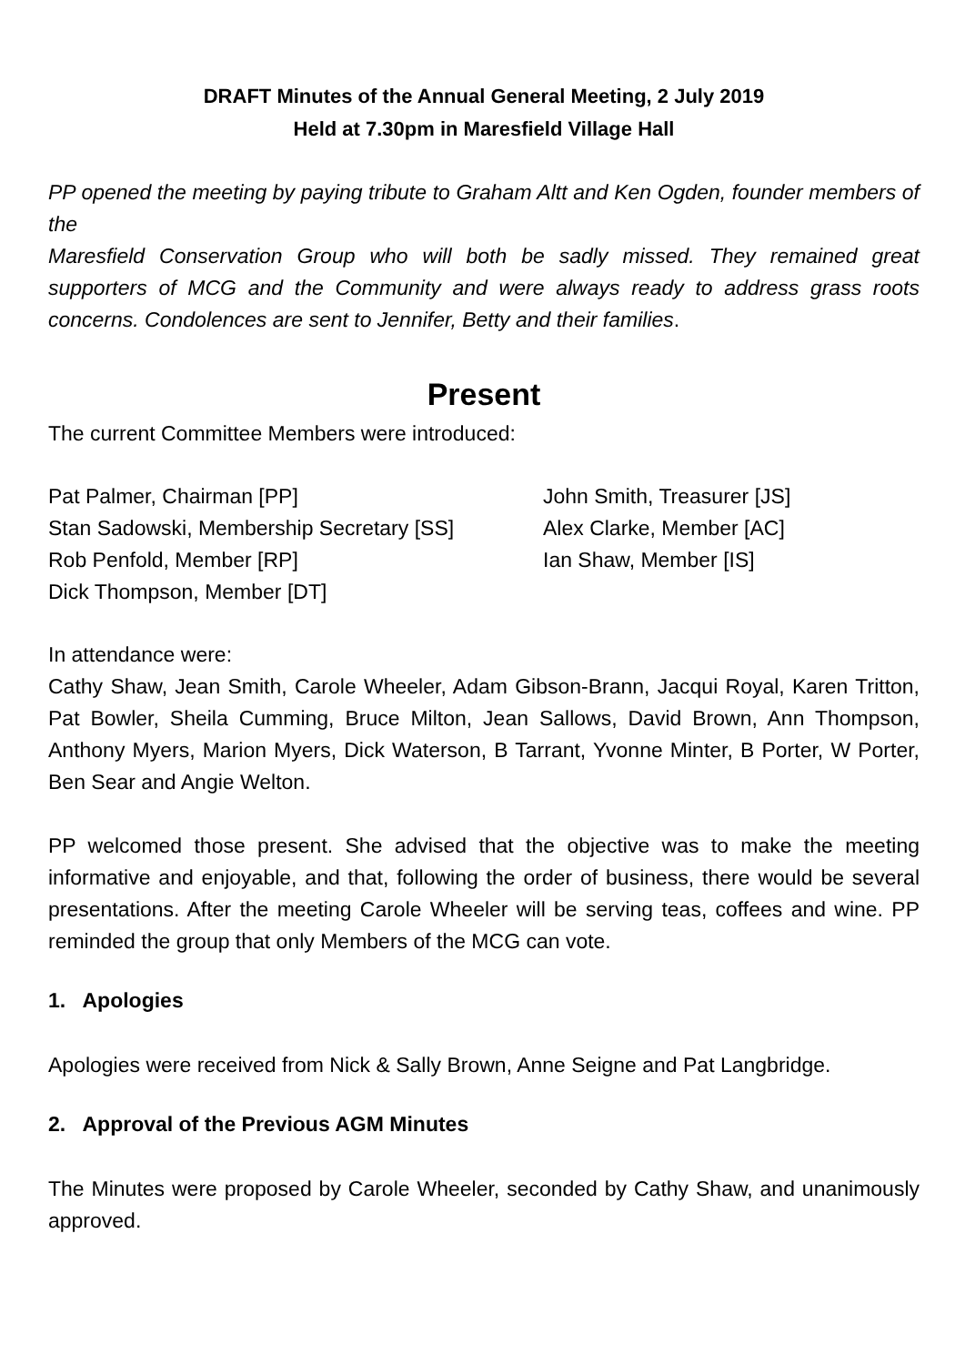DRAFT Minutes of the Annual General Meeting, 2 July 2019
Held at 7.30pm in Maresfield Village Hall
PP opened the meeting by paying tribute to Graham Altt and Ken Ogden, founder members of the
Maresfield Conservation Group who will both be sadly missed. They remained great supporters of MCG and the Community and were always ready to address grass roots concerns. Condolences are sent to Jennifer, Betty and their families.
Present
The current Committee Members were introduced:
Pat Palmer, Chairman [PP]
Stan Sadowski, Membership Secretary [SS]
Rob Penfold, Member [RP]
Dick Thompson, Member [DT]
John Smith, Treasurer [JS]
Alex Clarke, Member [AC]
Ian Shaw, Member [IS]
In attendance were:
Cathy Shaw, Jean Smith, Carole Wheeler, Adam Gibson-Brann, Jacqui Royal, Karen Tritton, Pat Bowler, Sheila Cumming, Bruce Milton, Jean Sallows, David Brown, Ann Thompson, Anthony Myers, Marion Myers, Dick Waterson, B Tarrant, Yvonne Minter, B Porter, W Porter, Ben Sear and Angie Welton.
PP welcomed those present. She advised that the objective was to make the meeting informative and enjoyable, and that, following the order of business, there would be several presentations. After the meeting Carole Wheeler will be serving teas, coffees and wine. PP reminded the group that only Members of the MCG can vote.
1. Apologies
Apologies were received from Nick & Sally Brown, Anne Seigne and Pat Langbridge.
2. Approval of the Previous AGM Minutes
The Minutes were proposed by Carole Wheeler, seconded by Cathy Shaw, and unanimously approved.